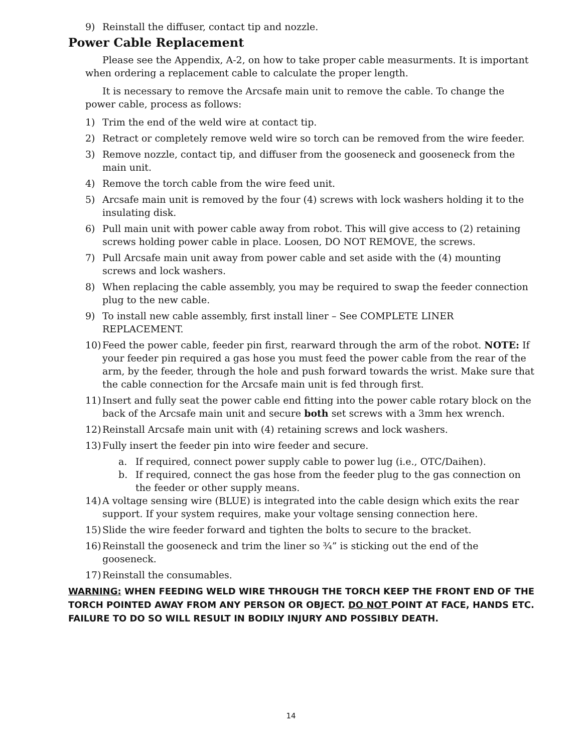9) Reinstall the diffuser, contact tip and nozzle.
Power Cable Replacement
Please see the Appendix, A-2, on how to take proper cable measurments. It is important when ordering a replacement cable to calculate the proper length.
It is necessary to remove the Arcsafe main unit to remove the cable. To change the power cable, process as follows:
1) Trim the end of the weld wire at contact tip.
2) Retract or completely remove weld wire so torch can be removed from the wire feeder.
3) Remove nozzle, contact tip, and diffuser from the gooseneck and gooseneck from the main unit.
4) Remove the torch cable from the wire feed unit.
5) Arcsafe main unit is removed by the four (4) screws with lock washers holding it to the insulating disk.
6) Pull main unit with power cable away from robot. This will give access to (2) retaining screws holding power cable in place. Loosen, DO NOT REMOVE, the screws.
7) Pull Arcsafe main unit away from power cable and set aside with the (4) mounting screws and lock washers.
8) When replacing the cable assembly, you may be required to swap the feeder connection plug to the new cable.
9) To install new cable assembly, first install liner – See COMPLETE LINER REPLACEMENT.
10) Feed the power cable, feeder pin first, rearward through the arm of the robot. NOTE: If your feeder pin required a gas hose you must feed the power cable from the rear of the arm, by the feeder, through the hole and push forward towards the wrist. Make sure that the cable connection for the Arcsafe main unit is fed through first.
11) Insert and fully seat the power cable end fitting into the power cable rotary block on the back of the Arcsafe main unit and secure both set screws with a 3mm hex wrench.
12) Reinstall Arcsafe main unit with (4) retaining screws and lock washers.
13) Fully insert the feeder pin into wire feeder and secure.
a. If required, connect power supply cable to power lug (i.e., OTC/Daihen).
b. If required, connect the gas hose from the feeder plug to the gas connection on the feeder or other supply means.
14) A voltage sensing wire (BLUE) is integrated into the cable design which exits the rear support. If your system requires, make your voltage sensing connection here.
15) Slide the wire feeder forward and tighten the bolts to secure to the bracket.
16) Reinstall the gooseneck and trim the liner so ¾” is sticking out the end of the gooseneck.
17) Reinstall the consumables.
WARNING: WHEN FEEDING WELD WIRE THROUGH THE TORCH KEEP THE FRONT END OF THE TORCH POINTED AWAY FROM ANY PERSON OR OBJECT. DO NOT POINT AT FACE, HANDS ETC. FAILURE TO DO SO WILL RESULT IN BODILY INJURY AND POSSIBLY DEATH.
14